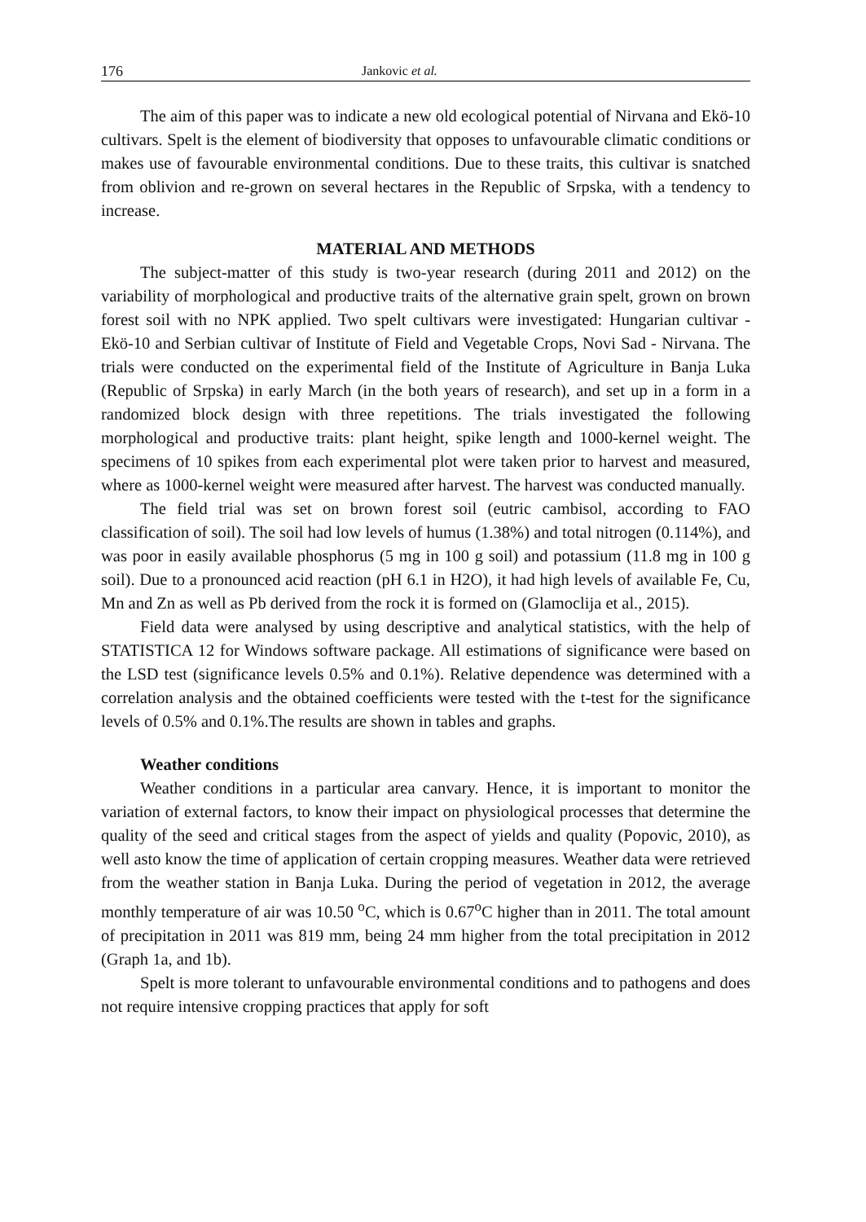176 Jankovic et al.
The aim of this paper was to indicate a new old ecological potential of Nirvana and Ekö-10 cultivars. Spelt is the element of biodiversity that opposes to unfavourable climatic conditions or makes use of favourable environmental conditions. Due to these traits, this cultivar is snatched from oblivion and re-grown on several hectares in the Republic of Srpska, with a tendency to increase.
MATERIAL AND METHODS
The subject-matter of this study is two-year research (during 2011 and 2012) on the variability of morphological and productive traits of the alternative grain spelt, grown on brown forest soil with no NPK applied. Two spelt cultivars were investigated: Hungarian cultivar - Ekö-10 and Serbian cultivar of Institute of Field and Vegetable Crops, Novi Sad - Nirvana. The trials were conducted on the experimental field of the Institute of Agriculture in Banja Luka (Republic of Srpska) in early March (in the both years of research), and set up in a form in a randomized block design with three repetitions. The trials investigated the following morphological and productive traits: plant height, spike length and 1000-kernel weight. The specimens of 10 spikes from each experimental plot were taken prior to harvest and measured, where as 1000-kernel weight were measured after harvest. The harvest was conducted manually.
The field trial was set on brown forest soil (eutric cambisol, according to FAO classification of soil). The soil had low levels of humus (1.38%) and total nitrogen (0.114%), and was poor in easily available phosphorus (5 mg in 100 g soil) and potassium (11.8 mg in 100 g soil). Due to a pronounced acid reaction (pH 6.1 in H2O), it had high levels of available Fe, Cu, Mn and Zn as well as Pb derived from the rock it is formed on (Glamoclija et al., 2015).
Field data were analysed by using descriptive and analytical statistics, with the help of STATISTICA 12 for Windows software package. All estimations of significance were based on the LSD test (significance levels 0.5% and 0.1%). Relative dependence was determined with a correlation analysis and the obtained coefficients were tested with the t-test for the significance levels of 0.5% and 0.1%.The results are shown in tables and graphs.
Weather conditions
Weather conditions in a particular area canvary. Hence, it is important to monitor the variation of external factors, to know their impact on physiological processes that determine the quality of the seed and critical stages from the aspect of yields and quality (Popovic, 2010), as well asto know the time of application of certain cropping measures. Weather data were retrieved from the weather station in Banja Luka. During the period of vegetation in 2012, the average monthly temperature of air was 10.50 <sup>o</sup>C, which is 0.67<sup>o</sup>C higher than in 2011. The total amount of precipitation in 2011 was 819 mm, being 24 mm higher from the total precipitation in 2012 (Graph 1a, and 1b).
Spelt is more tolerant to unfavourable environmental conditions and to pathogens and does not require intensive cropping practices that apply for soft